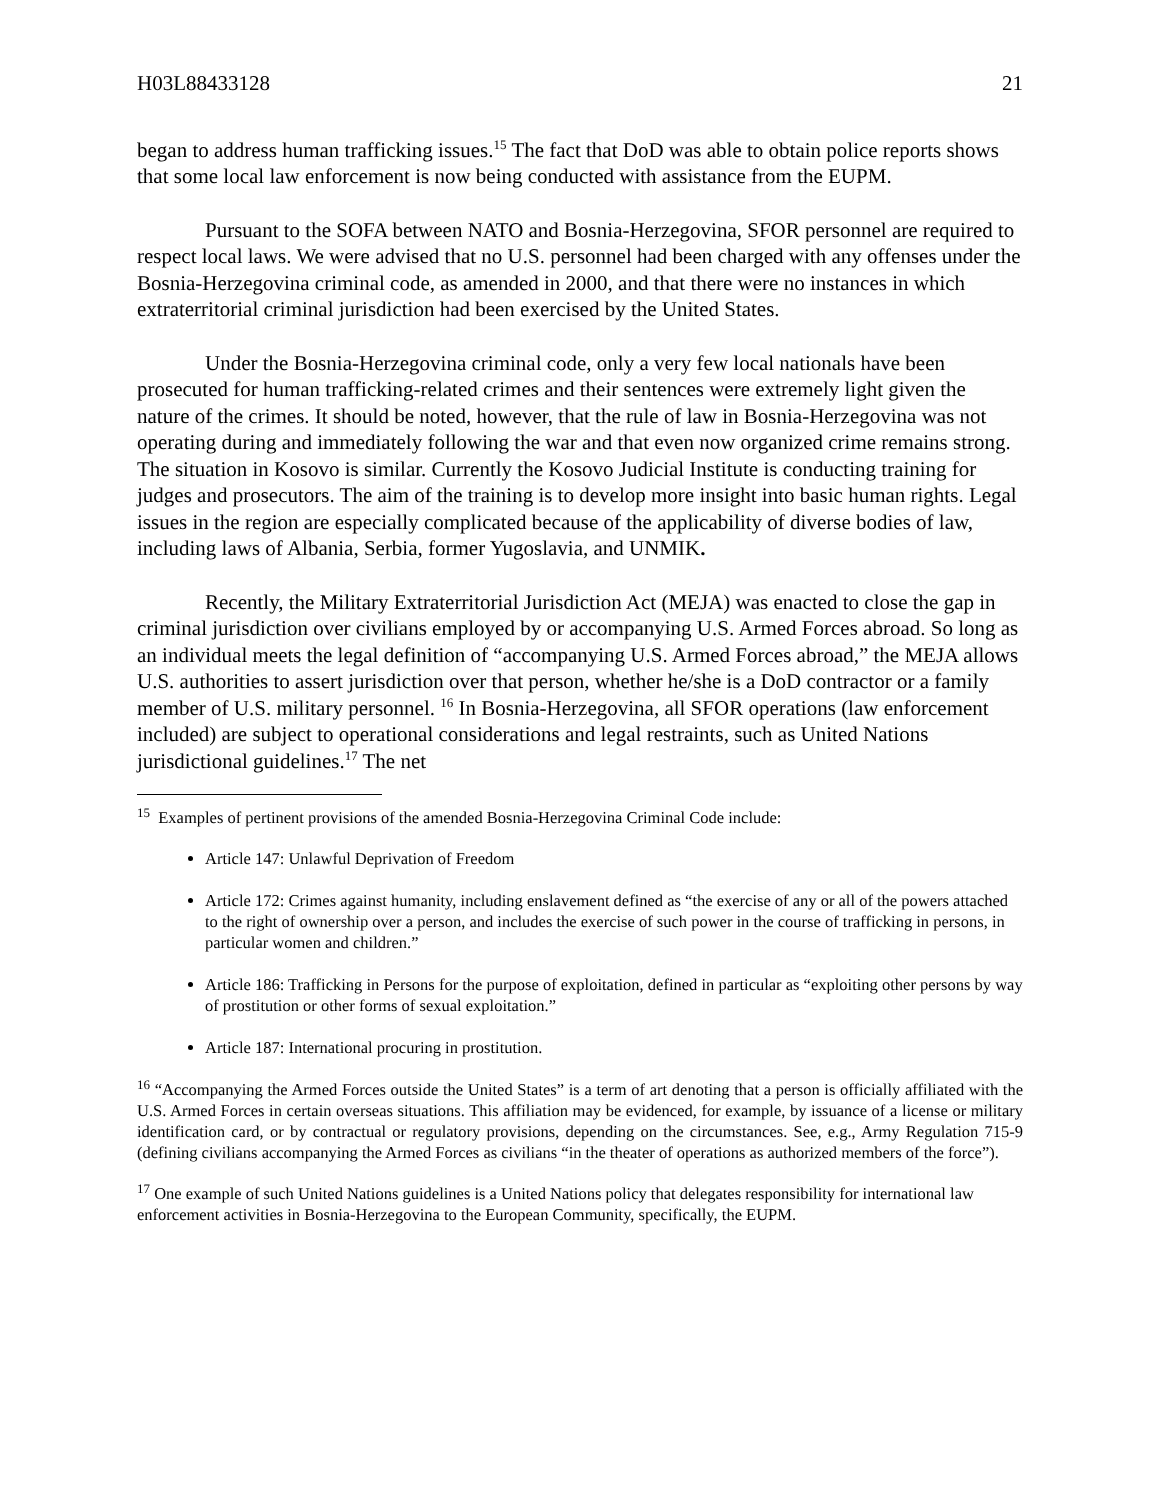H03L88433128 21
began to address human trafficking issues.<sup>15</sup> The fact that DoD was able to obtain police reports shows that some local law enforcement is now being conducted with assistance from the EUPM.
Pursuant to the SOFA between NATO and Bosnia-Herzegovina, SFOR personnel are required to respect local laws. We were advised that no U.S. personnel had been charged with any offenses under the Bosnia-Herzegovina criminal code, as amended in 2000, and that there were no instances in which extraterritorial criminal jurisdiction had been exercised by the United States.
Under the Bosnia-Herzegovina criminal code, only a very few local nationals have been prosecuted for human trafficking-related crimes and their sentences were extremely light given the nature of the crimes. It should be noted, however, that the rule of law in Bosnia-Herzegovina was not operating during and immediately following the war and that even now organized crime remains strong. The situation in Kosovo is similar. Currently the Kosovo Judicial Institute is conducting training for judges and prosecutors. The aim of the training is to develop more insight into basic human rights. Legal issues in the region are especially complicated because of the applicability of diverse bodies of law, including laws of Albania, Serbia, former Yugoslavia, and UNMIK.
Recently, the Military Extraterritorial Jurisdiction Act (MEJA) was enacted to close the gap in criminal jurisdiction over civilians employed by or accompanying U.S. Armed Forces abroad. So long as an individual meets the legal definition of “accompanying U.S. Armed Forces abroad,” the MEJA allows U.S. authorities to assert jurisdiction over that person, whether he/she is a DoD contractor or a family member of U.S. military personnel. <sup>16</sup> In Bosnia-Herzegovina, all SFOR operations (law enforcement included) are subject to operational considerations and legal restraints, such as United Nations jurisdictional guidelines.<sup>17</sup> The net
<sup>15</sup> Examples of pertinent provisions of the amended Bosnia-Herzegovina Criminal Code include:
Article 147: Unlawful Deprivation of Freedom
Article 172: Crimes against humanity, including enslavement defined as “the exercise of any or all of the powers attached to the right of ownership over a person, and includes the exercise of such power in the course of trafficking in persons, in particular women and children.”
Article 186: Trafficking in Persons for the purpose of exploitation, defined in particular as “exploiting other persons by way of prostitution or other forms of sexual exploitation.”
Article 187: International procuring in prostitution.
<sup>16</sup> “Accompanying the Armed Forces outside the United States” is a term of art denoting that a person is officially affiliated with the U.S. Armed Forces in certain overseas situations. This affiliation may be evidenced, for example, by issuance of a license or military identification card, or by contractual or regulatory provisions, depending on the circumstances. See, e.g., Army Regulation 715-9 (defining civilians accompanying the Armed Forces as civilians “in the theater of operations as authorized members of the force”).
<sup>17</sup> One example of such United Nations guidelines is a United Nations policy that delegates responsibility for international law enforcement activities in Bosnia-Herzegovina to the European Community, specifically, the EUPM.